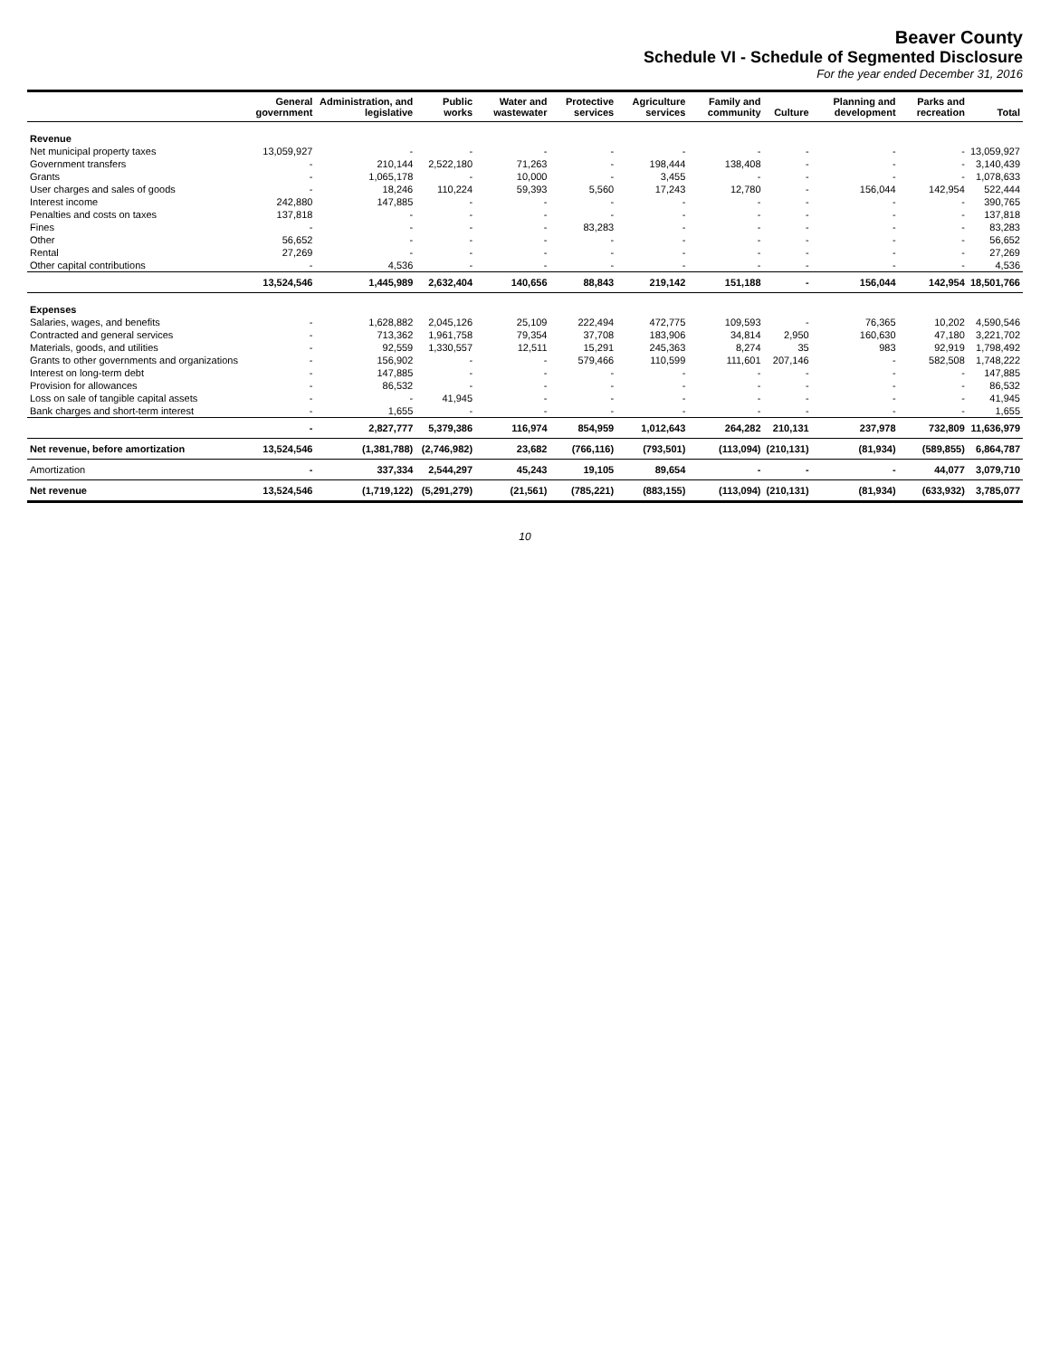Beaver County
Schedule VI - Schedule of Segmented Disclosure
For the year ended December 31, 2016
| | General government | Administration, and legislative | Public works | Water and wastewater | Protective services | Agriculture services | Family and community | Culture | Planning and development | Parks and recreation | Total |
| --- | --- | --- | --- | --- | --- | --- | --- | --- | --- | --- | --- |
| Revenue | | | | | | | | | | | |
| Net municipal property taxes | 13,059,927 | - | - | - | - | - | - | - | - | - | 13,059,927 |
| Government transfers | - | 210,144 | 2,522,180 | 71,263 | - | 198,444 | 138,408 | - | - | - | 3,140,439 |
| Grants | - | 1,065,178 | - | 10,000 | - | 3,455 | - | - | - | - | 1,078,633 |
| User charges and sales of goods | - | 18,246 | 110,224 | 59,393 | 5,560 | 17,243 | 12,780 | - | 156,044 | 142,954 | 522,444 |
| Interest income | 242,880 | 147,885 | - | - | - | - | - | - | - | - | 390,765 |
| Penalties and costs on taxes | 137,818 | - | - | - | - | - | - | - | - | - | 137,818 |
| Fines | - | - | - | - | 83,283 | - | - | - | - | - | 83,283 |
| Other | 56,652 | - | - | - | - | - | - | - | - | - | 56,652 |
| Rental | 27,269 | - | - | - | - | - | - | - | - | - | 27,269 |
| Other capital contributions | - | 4,536 | - | - | - | - | - | - | - | - | 4,536 |
| | 13,524,546 | 1,445,989 | 2,632,404 | 140,656 | 88,843 | 219,142 | 151,188 | - | 156,044 | 142,954 | 18,501,766 |
| Expenses | | | | | | | | | | | |
| Salaries, wages, and benefits | - | 1,628,882 | 2,045,126 | 25,109 | 222,494 | 472,775 | 109,593 | - | 76,365 | 10,202 | 4,590,546 |
| Contracted and general services | - | 713,362 | 1,961,758 | 79,354 | 37,708 | 183,906 | 34,814 | 2,950 | 160,630 | 47,180 | 3,221,702 |
| Materials, goods, and utilities | - | 92,559 | 1,330,557 | 12,511 | 15,291 | 245,363 | 8,274 | 35 | 983 | 92,919 | 1,798,492 |
| Grants to other governments and organizations | - | 156,902 | - | - | 579,466 | 110,599 | 111,601 | 207,146 | - | 582,508 | 1,748,222 |
| Interest on long-term debt | - | 147,885 | - | - | - | - | - | - | - | - | 147,885 |
| Provision for allowances | - | 86,532 | - | - | - | - | - | - | - | - | 86,532 |
| Loss on sale of tangible capital assets | - | - | 41,945 | - | - | - | - | - | - | - | 41,945 |
| Bank charges and short-term interest | - | 1,655 | - | - | - | - | - | - | - | - | 1,655 |
| | - | 2,827,777 | 5,379,386 | 116,974 | 854,959 | 1,012,643 | 264,282 | 210,131 | 237,978 | 732,809 | 11,636,979 |
| Net revenue, before amortization | 13,524,546 | (1,381,788) | (2,746,982) | 23,682 | (766,116) | (793,501) | (113,094) | (210,131) | (81,934) | (589,855) | 6,864,787 |
| Amortization | - | 337,334 | 2,544,297 | 45,243 | 19,105 | 89,654 | - | - | - | 44,077 | 3,079,710 |
| Net revenue | 13,524,546 | (1,719,122) | (5,291,279) | (21,561) | (785,221) | (883,155) | (113,094) | (210,131) | (81,934) | (633,932) | 3,785,077 |
10